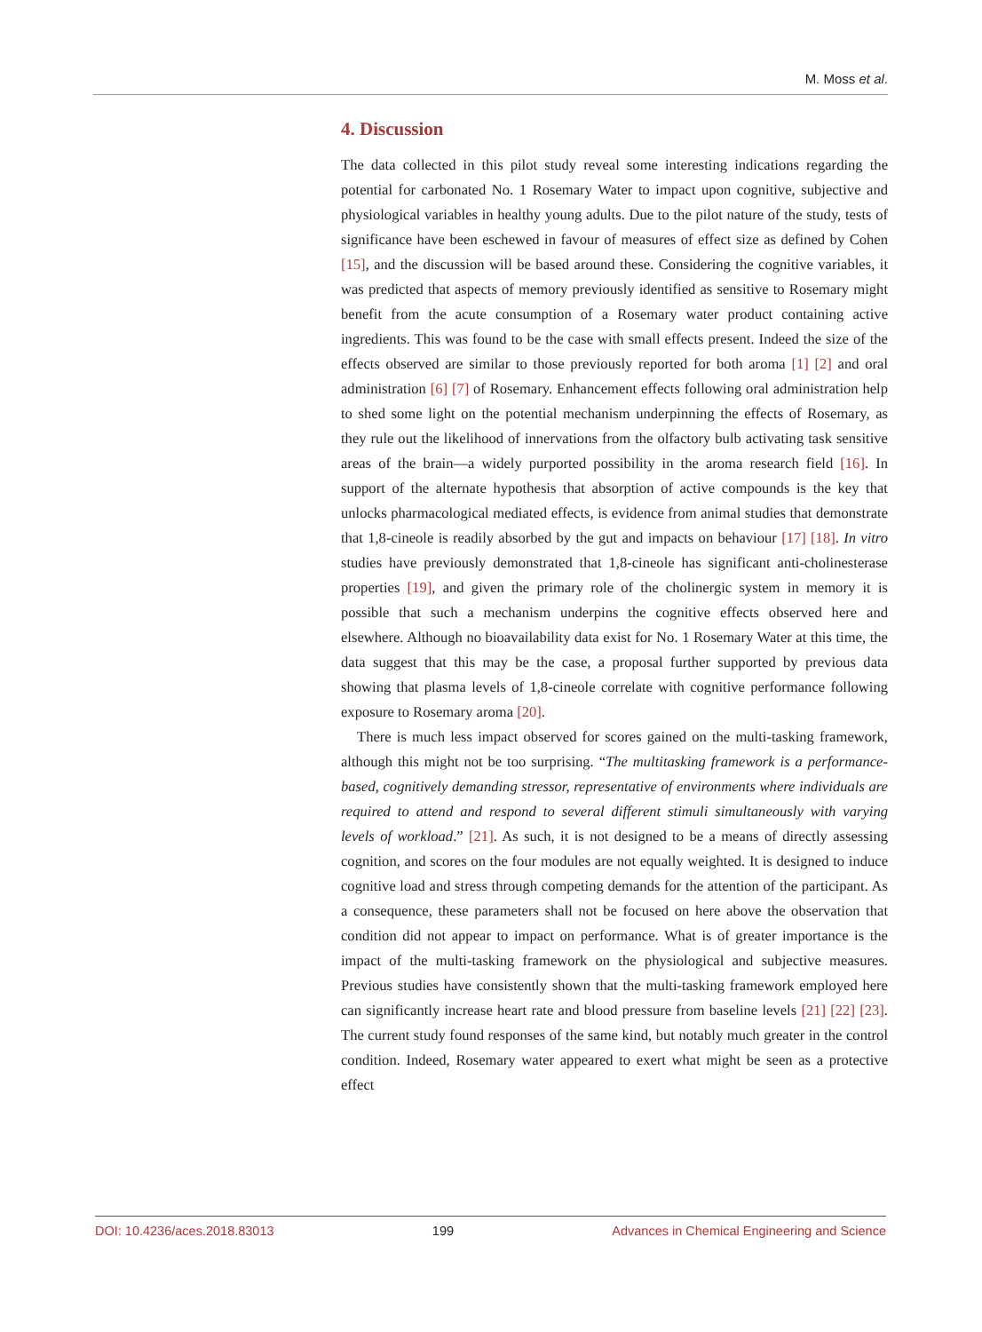M. Moss et al.
4. Discussion
The data collected in this pilot study reveal some interesting indications regarding the potential for carbonated No. 1 Rosemary Water to impact upon cognitive, subjective and physiological variables in healthy young adults. Due to the pilot nature of the study, tests of significance have been eschewed in favour of measures of effect size as defined by Cohen [15], and the discussion will be based around these. Considering the cognitive variables, it was predicted that aspects of memory previously identified as sensitive to Rosemary might benefit from the acute consumption of a Rosemary water product containing active ingredients. This was found to be the case with small effects present. Indeed the size of the effects observed are similar to those previously reported for both aroma [1] [2] and oral administration [6] [7] of Rosemary. Enhancement effects following oral administration help to shed some light on the potential mechanism underpinning the effects of Rosemary, as they rule out the likelihood of innervations from the olfactory bulb activating task sensitive areas of the brain—a widely purported possibility in the aroma research field [16]. In support of the alternate hypothesis that absorption of active compounds is the key that unlocks pharmacological mediated effects, is evidence from animal studies that demonstrate that 1,8-cineole is readily absorbed by the gut and impacts on behaviour [17] [18]. In vitro studies have previously demonstrated that 1,8-cineole has significant anti-cholinesterase properties [19], and given the primary role of the cholinergic system in memory it is possible that such a mechanism underpins the cognitive effects observed here and elsewhere. Although no bioavailability data exist for No. 1 Rosemary Water at this time, the data suggest that this may be the case, a proposal further supported by previous data showing that plasma levels of 1,8-cineole correlate with cognitive performance following exposure to Rosemary aroma [20].
There is much less impact observed for scores gained on the multi-tasking framework, although this might not be too surprising. “The multitasking framework is a performance-based, cognitively demanding stressor, representative of environments where individuals are required to attend and respond to several different stimuli simultaneously with varying levels of workload.” [21]. As such, it is not designed to be a means of directly assessing cognition, and scores on the four modules are not equally weighted. It is designed to induce cognitive load and stress through competing demands for the attention of the participant. As a consequence, these parameters shall not be focused on here above the observation that condition did not appear to impact on performance. What is of greater importance is the impact of the multi-tasking framework on the physiological and subjective measures. Previous studies have consistently shown that the multi-tasking framework employed here can significantly increase heart rate and blood pressure from baseline levels [21] [22] [23]. The current study found responses of the same kind, but notably much greater in the control condition. Indeed, Rosemary water appeared to exert what might be seen as a protective effect
DOI: 10.4236/aces.2018.83013 199 Advances in Chemical Engineering and Science